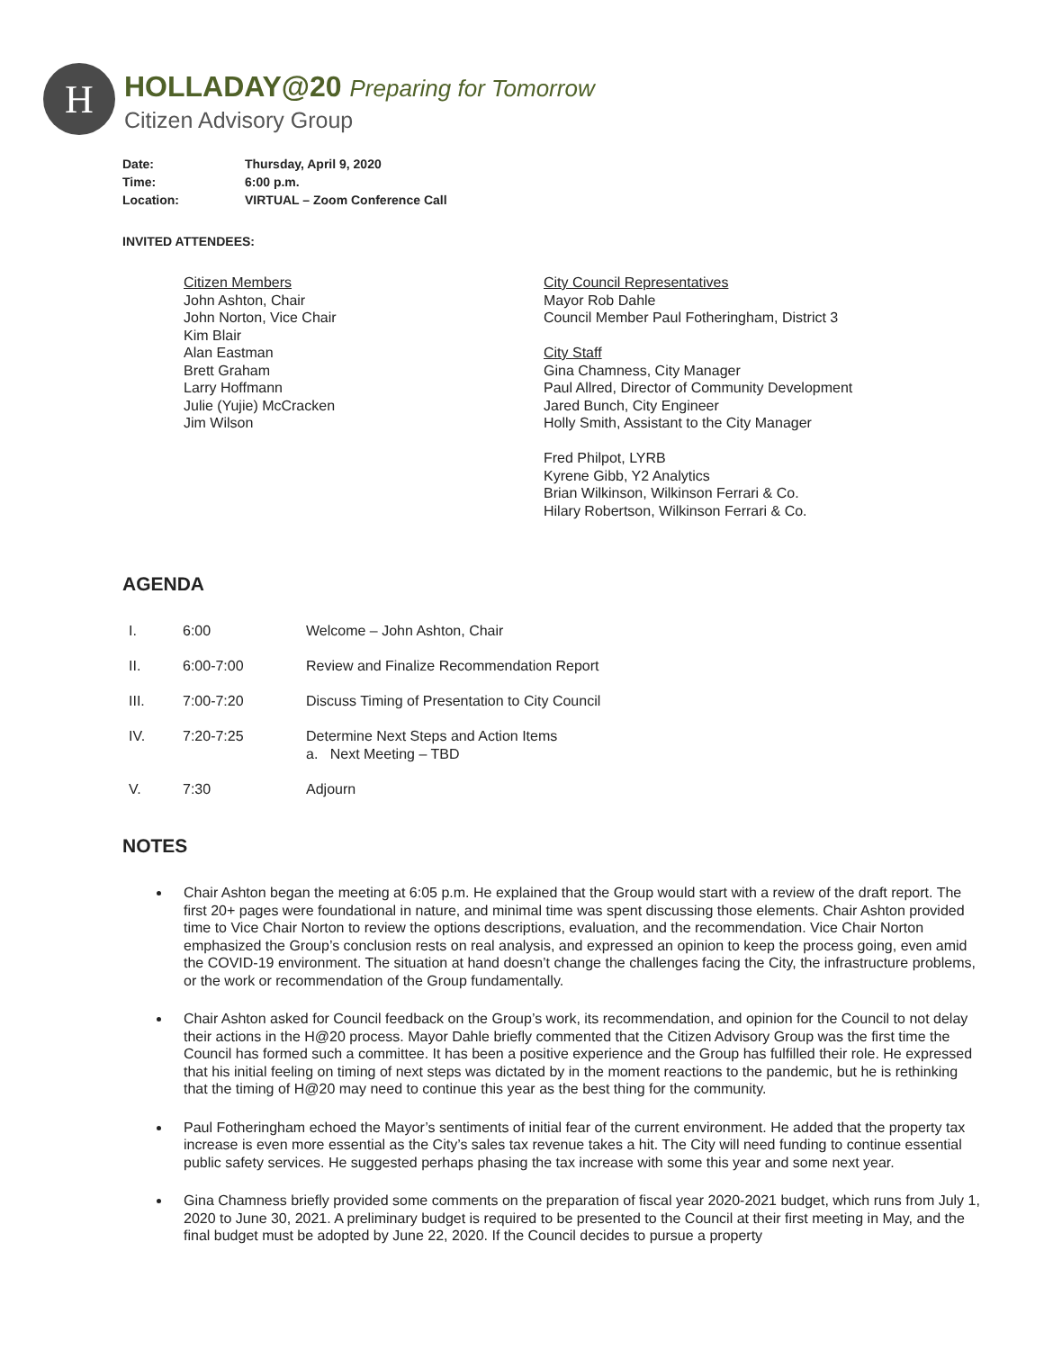H
HOLLADAY@20 Preparing for Tomorrow
Citizen Advisory Group
| Date: | Thursday, April 9, 2020 |
| Time: | 6:00 p.m. |
| Location: | VIRTUAL – Zoom Conference Call |
INVITED ATTENDEES:
Citizen Members
John Ashton, Chair
John Norton, Vice Chair
Kim Blair
Alan Eastman
Brett Graham
Larry Hoffmann
Julie (Yujie) McCracken
Jim Wilson
City Council Representatives
Mayor Rob Dahle
Council Member Paul Fotheringham, District 3
City Staff
Gina Chamness, City Manager
Paul Allred, Director of Community Development
Jared Bunch, City Engineer
Holly Smith, Assistant to the City Manager
Fred Philpot, LYRB
Kyrene Gibb, Y2 Analytics
Brian Wilkinson, Wilkinson Ferrari & Co.
Hilary Robertson, Wilkinson Ferrari & Co.
AGENDA
| I. | 6:00 | Welcome – John Ashton, Chair |
| II. | 6:00-7:00 | Review and Finalize Recommendation Report |
| III. | 7:00-7:20 | Discuss Timing of Presentation to City Council |
| IV. | 7:20-7:25 | Determine Next Steps and Action Items a. Next Meeting – TBD |
| V. | 7:30 | Adjourn |
NOTES
Chair Ashton began the meeting at 6:05 p.m. He explained that the Group would start with a review of the draft report. The first 20+ pages were foundational in nature, and minimal time was spent discussing those elements. Chair Ashton provided time to Vice Chair Norton to review the options descriptions, evaluation, and the recommendation. Vice Chair Norton emphasized the Group’s conclusion rests on real analysis, and expressed an opinion to keep the process going, even amid the COVID-19 environment. The situation at hand doesn’t change the challenges facing the City, the infrastructure problems, or the work or recommendation of the Group fundamentally.
Chair Ashton asked for Council feedback on the Group’s work, its recommendation, and opinion for the Council to not delay their actions in the H@20 process. Mayor Dahle briefly commented that the Citizen Advisory Group was the first time the Council has formed such a committee. It has been a positive experience and the Group has fulfilled their role. He expressed that his initial feeling on timing of next steps was dictated by in the moment reactions to the pandemic, but he is rethinking that the timing of H@20 may need to continue this year as the best thing for the community.
Paul Fotheringham echoed the Mayor’s sentiments of initial fear of the current environment. He added that the property tax increase is even more essential as the City’s sales tax revenue takes a hit. The City will need funding to continue essential public safety services. He suggested perhaps phasing the tax increase with some this year and some next year.
Gina Chamness briefly provided some comments on the preparation of fiscal year 2020-2021 budget, which runs from July 1, 2020 to June 30, 2021. A preliminary budget is required to be presented to the Council at their first meeting in May, and the final budget must be adopted by June 22, 2020. If the Council decides to pursue a property